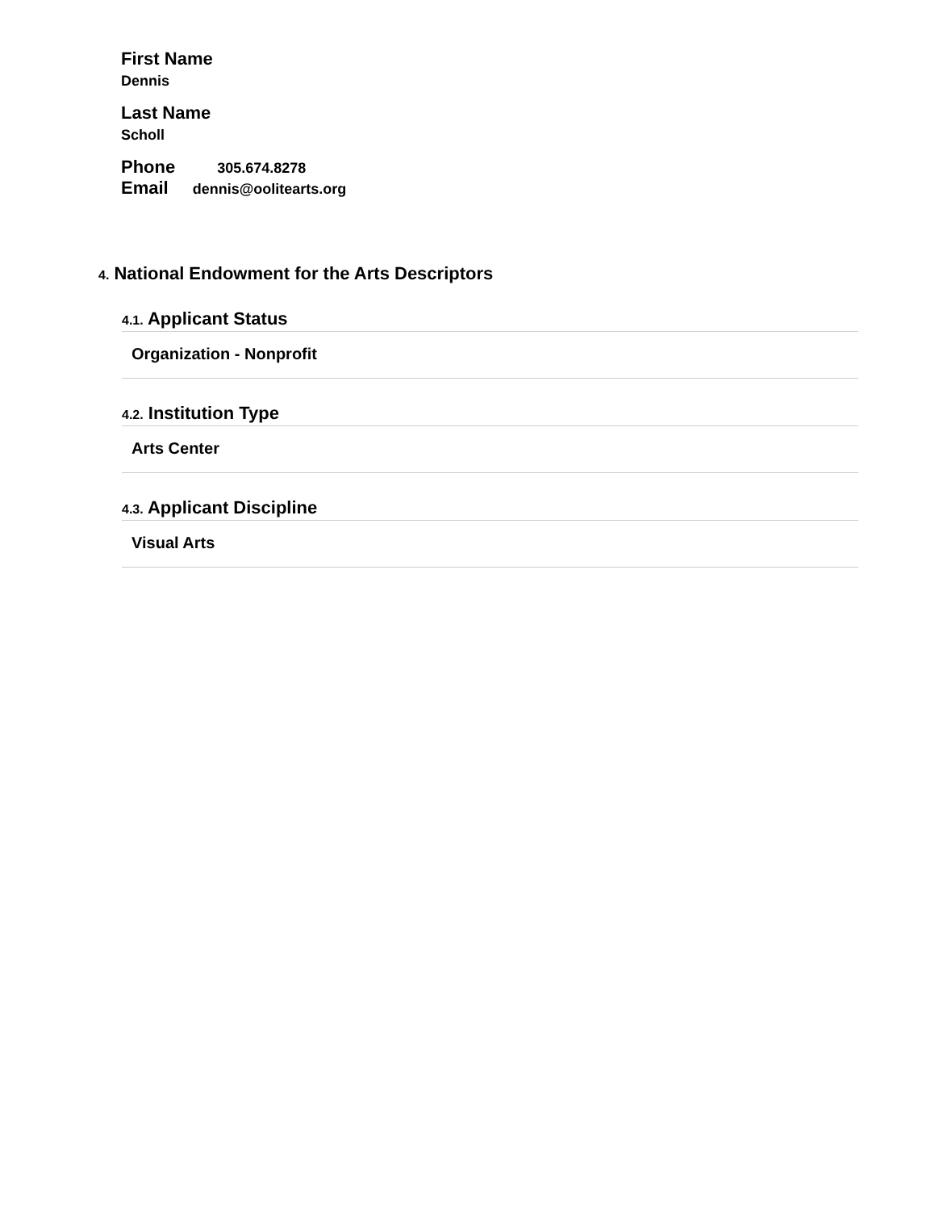First Name
Dennis
Last Name
Scholl
Phone 305.674.8278
Email dennis@oolitearts.org
4. National Endowment for the Arts Descriptors
4.1. Applicant Status
Organization - Nonprofit
4.2. Institution Type
Arts Center
4.3. Applicant Discipline
Visual Arts